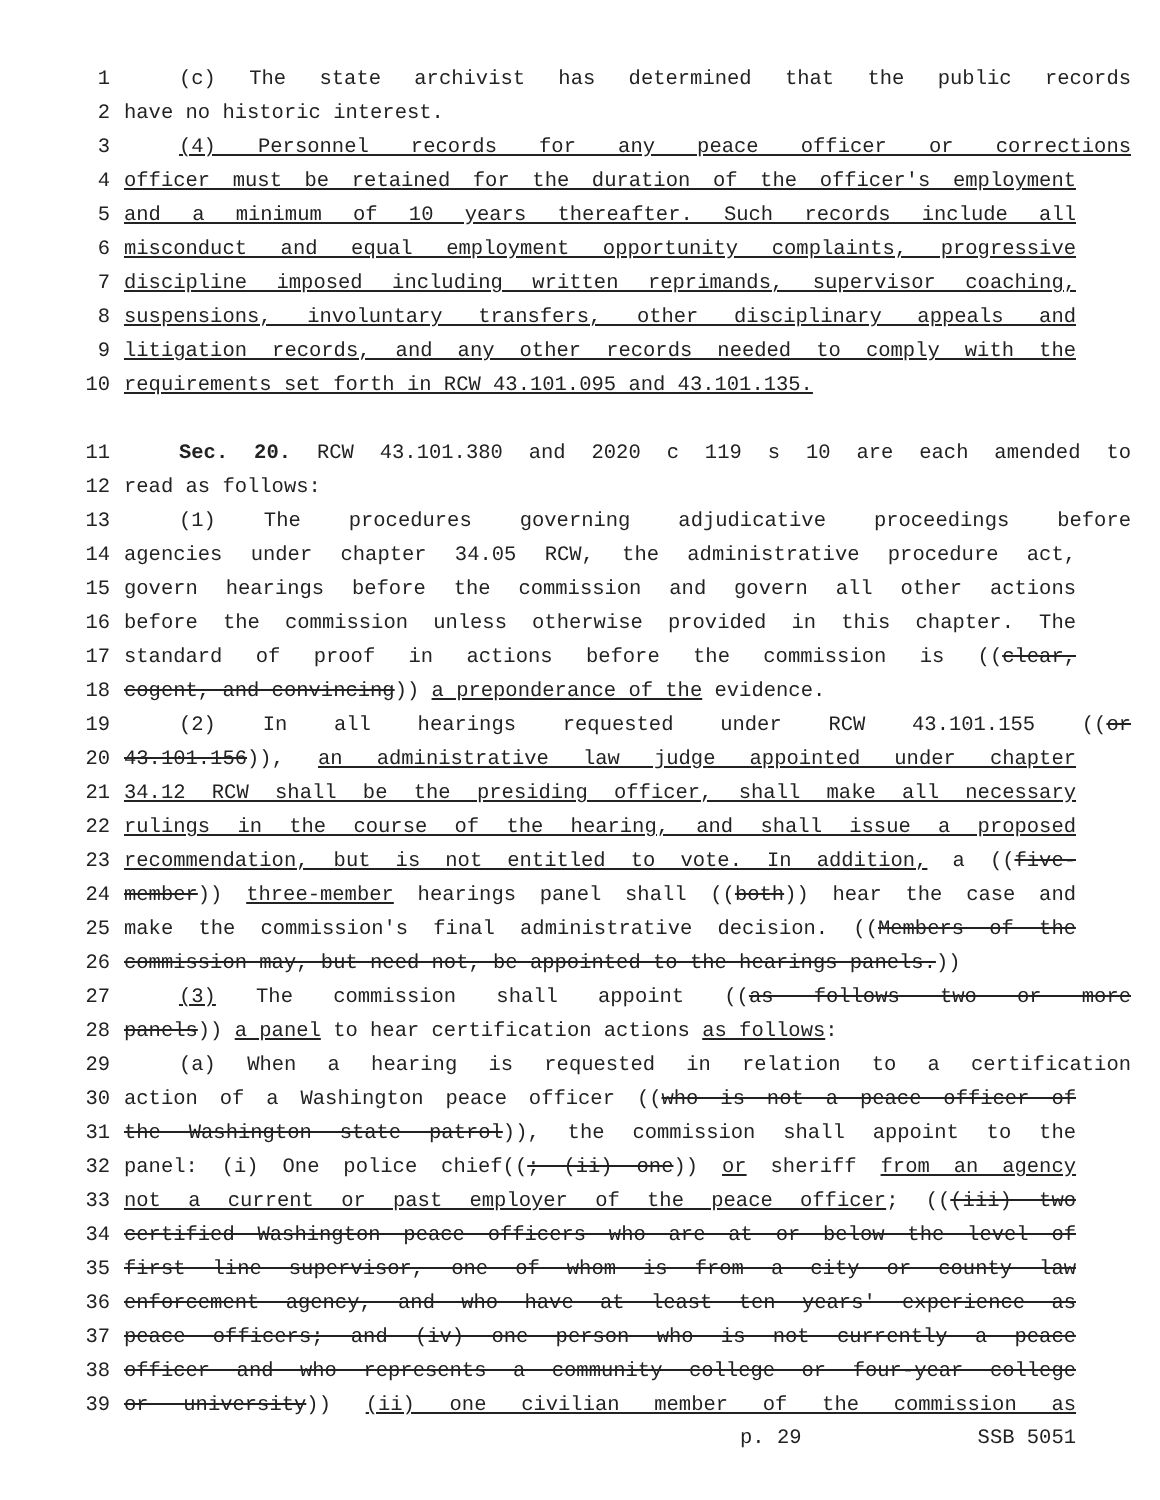1 (c) The state archivist has determined that the public records
2 have no historic interest.
3 (4) Personnel records for any peace officer or corrections
4 officer must be retained for the duration of the officer's employment
5 and a minimum of 10 years thereafter. Such records include all
6 misconduct and equal employment opportunity complaints, progressive
7 discipline imposed including written reprimands, supervisor coaching,
8 suspensions, involuntary transfers, other disciplinary appeals and
9 litigation records, and any other records needed to comply with the
10 requirements set forth in RCW 43.101.095 and 43.101.135.
11 Sec. 20. RCW 43.101.380 and 2020 c 119 s 10 are each amended to
12 read as follows:
13 (1) The procedures governing adjudicative proceedings before
14 agencies under chapter 34.05 RCW, the administrative procedure act,
15 govern hearings before the commission and govern all other actions
16 before the commission unless otherwise provided in this chapter. The
17 standard of proof in actions before the commission is ((clear,
18 cogent, and convincing)) a preponderance of the evidence.
19 (2) In all hearings requested under RCW 43.101.155 ((or
20 43.101.156)), an administrative law judge appointed under chapter
21 34.12 RCW shall be the presiding officer, shall make all necessary
22 rulings in the course of the hearing, and shall issue a proposed
23 recommendation, but is not entitled to vote. In addition, a ((five-
24 member)) three-member hearings panel shall ((both)) hear the case and
25 make the commission's final administrative decision. ((Members of the
26 commission may, but need not, be appointed to the hearings panels.))
27 (3) The commission shall appoint ((as follows two or more
28 panels)) a panel to hear certification actions as follows:
29 (a) When a hearing is requested in relation to a certification
30 action of a Washington peace officer ((who is not a peace officer of
31 the Washington state patrol)), the commission shall appoint to the
32 panel: (i) One police chief((; (ii) one)) or sheriff from an agency
33 not a current or past employer of the peace officer; (((iii) two
34 certified Washington peace officers who are at or below the level of
35 first line supervisor, one of whom is from a city or county law
36 enforcement agency, and who have at least ten years' experience as
37 peace officers; and (iv) one person who is not currently a peace
38 officer and who represents a community college or four-year college
39 or university)) (ii) one civilian member of the commission as
p. 29 SSB 5051